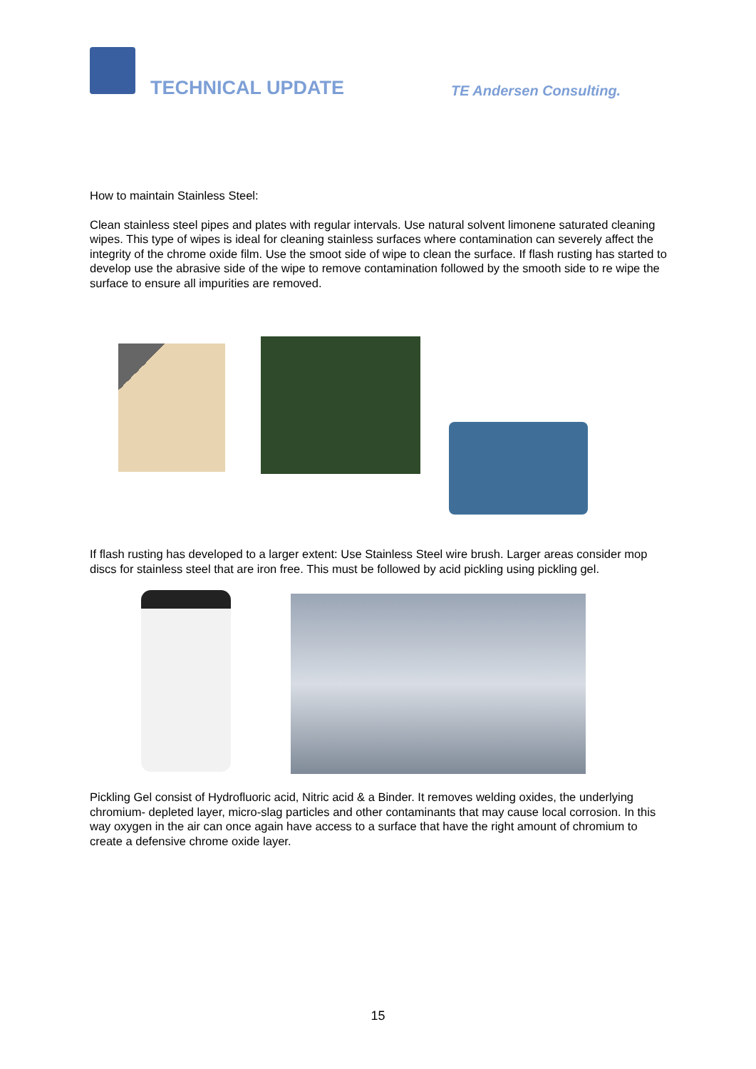TECHNICAL UPDATE TE Andersen Consulting.
How to maintain Stainless Steel:
Clean stainless steel pipes and plates with regular intervals. Use natural solvent limonene saturated cleaning wipes. This type of wipes is ideal for cleaning stainless surfaces where contamination can severely affect the integrity of the chrome oxide film. Use the smoot side of wipe to clean the surface. If flash rusting has started to develop use the abrasive side of the wipe to remove contamination followed by the smooth side to re wipe the surface to ensure all impurities are removed.
If flash rusting has developed to a larger extent: Use Stainless Steel wire brush. Larger areas consider mop discs for stainless steel that are iron free. This must be followed by acid pickling using pickling gel.
Pickling Gel consist of Hydrofluoric acid, Nitric acid & a Binder. It removes welding oxides, the underlying chromium- depleted layer, micro-slag particles and other contaminants that may cause local corrosion. In this way oxygen in the air can once again have access to a surface that have the right amount of chromium to create a defensive chrome oxide layer.
15